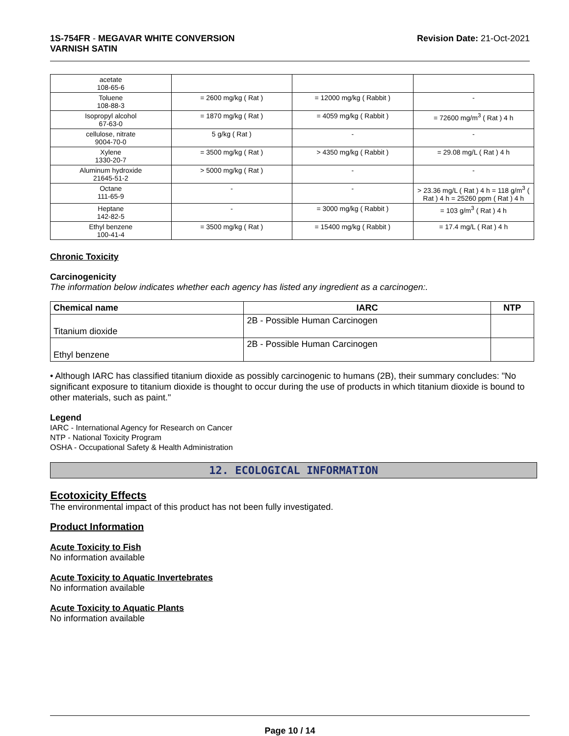1S-754FR - MEGAVAR WHITE CONVERSION
VARNISH SATIN
Revision Date: 21-Oct-2021
| acetate 108-65-6 | | | |
| Toluene 108-88-3 | = 2600 mg/kg ( Rat ) | = 12000 mg/kg ( Rabbit ) | - |
| Isopropyl alcohol 67-63-0 | = 1870 mg/kg ( Rat ) | = 4059 mg/kg ( Rabbit ) | = 72600 mg/m<sup>3</sup> ( Rat ) 4 h |
| cellulose, nitrate 9004-70-0 | 5 g/kg ( Rat ) | - | - |
| Xylene 1330-20-7 | = 3500 mg/kg ( Rat ) | > 4350 mg/kg ( Rabbit ) | = 29.08 mg/L ( Rat ) 4 h |
| Aluminum hydroxide 21645-51-2 | > 5000 mg/kg ( Rat ) | - | - |
| Octane 111-65-9 | - | - | > 23.36 mg/L ( Rat ) 4 h = 118 g/m<sup>3</sup> ( Rat ) 4 h = 25260 ppm ( Rat ) 4 h |
| Heptane 142-82-5 | - | = 3000 mg/kg ( Rabbit ) | = 103 g/m<sup>3</sup> ( Rat ) 4 h |
| Ethyl benzene 100-41-4 | = 3500 mg/kg ( Rat ) | = 15400 mg/kg ( Rabbit ) | = 17.4 mg/L ( Rat ) 4 h |
Chronic Toxicity
Carcinogenicity
The information below indicates whether each agency has listed any ingredient as a carcinogen:.
| Chemical name | IARC | NTP |
| --- | --- | --- |
| Titanium dioxide | 2B - Possible Human Carcinogen | |
| Ethyl benzene | 2B - Possible Human Carcinogen | |
• Although IARC has classified titanium dioxide as possibly carcinogenic to humans (2B), their summary concludes: "No significant exposure to titanium dioxide is thought to occur during the use of products in which titanium dioxide is bound to other materials, such as paint."
Legend
IARC - International Agency for Research on Cancer
NTP - National Toxicity Program
OSHA - Occupational Safety & Health Administration
12. ECOLOGICAL INFORMATION
Ecotoxicity Effects
The environmental impact of this product has not been fully investigated.
Product Information
Acute Toxicity to Fish
No information available
Acute Toxicity to Aquatic Invertebrates
No information available
Acute Toxicity to Aquatic Plants
No information available
Page 10 / 14